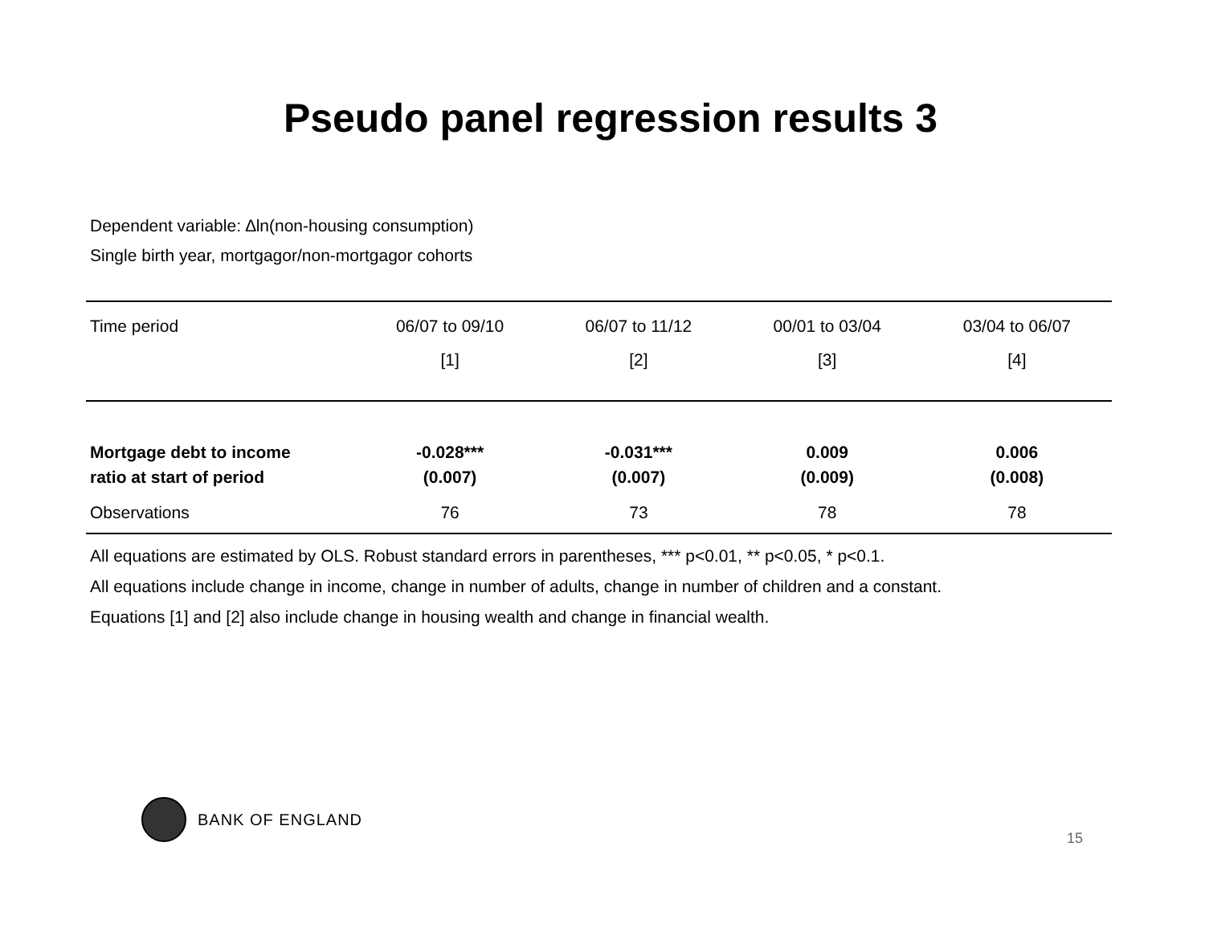Pseudo panel regression results 3
Dependent variable: ∆ln(non-housing consumption)
Single birth year, mortgagor/non-mortgagor cohorts
| Time period | 06/07 to 09/10 | 06/07 to 11/12 | 00/01 to 03/04 | 03/04 to 06/07 |
| --- | --- | --- | --- | --- |
| | [1] | [2] | [3] | [4] |
| Mortgage debt to income | -0.028*** | -0.031*** | 0.009 | 0.006 |
| ratio at start of period | (0.007) | (0.007) | (0.009) | (0.008) |
| Observations | 76 | 73 | 78 | 78 |
All equations are estimated by OLS. Robust standard errors in parentheses, *** p<0.01, ** p<0.05, * p<0.1.
All equations include change in income, change in number of adults, change in number of children and a constant.
Equations [1] and [2] also include change in housing wealth and change in financial wealth.
BANK OF ENGLAND
15